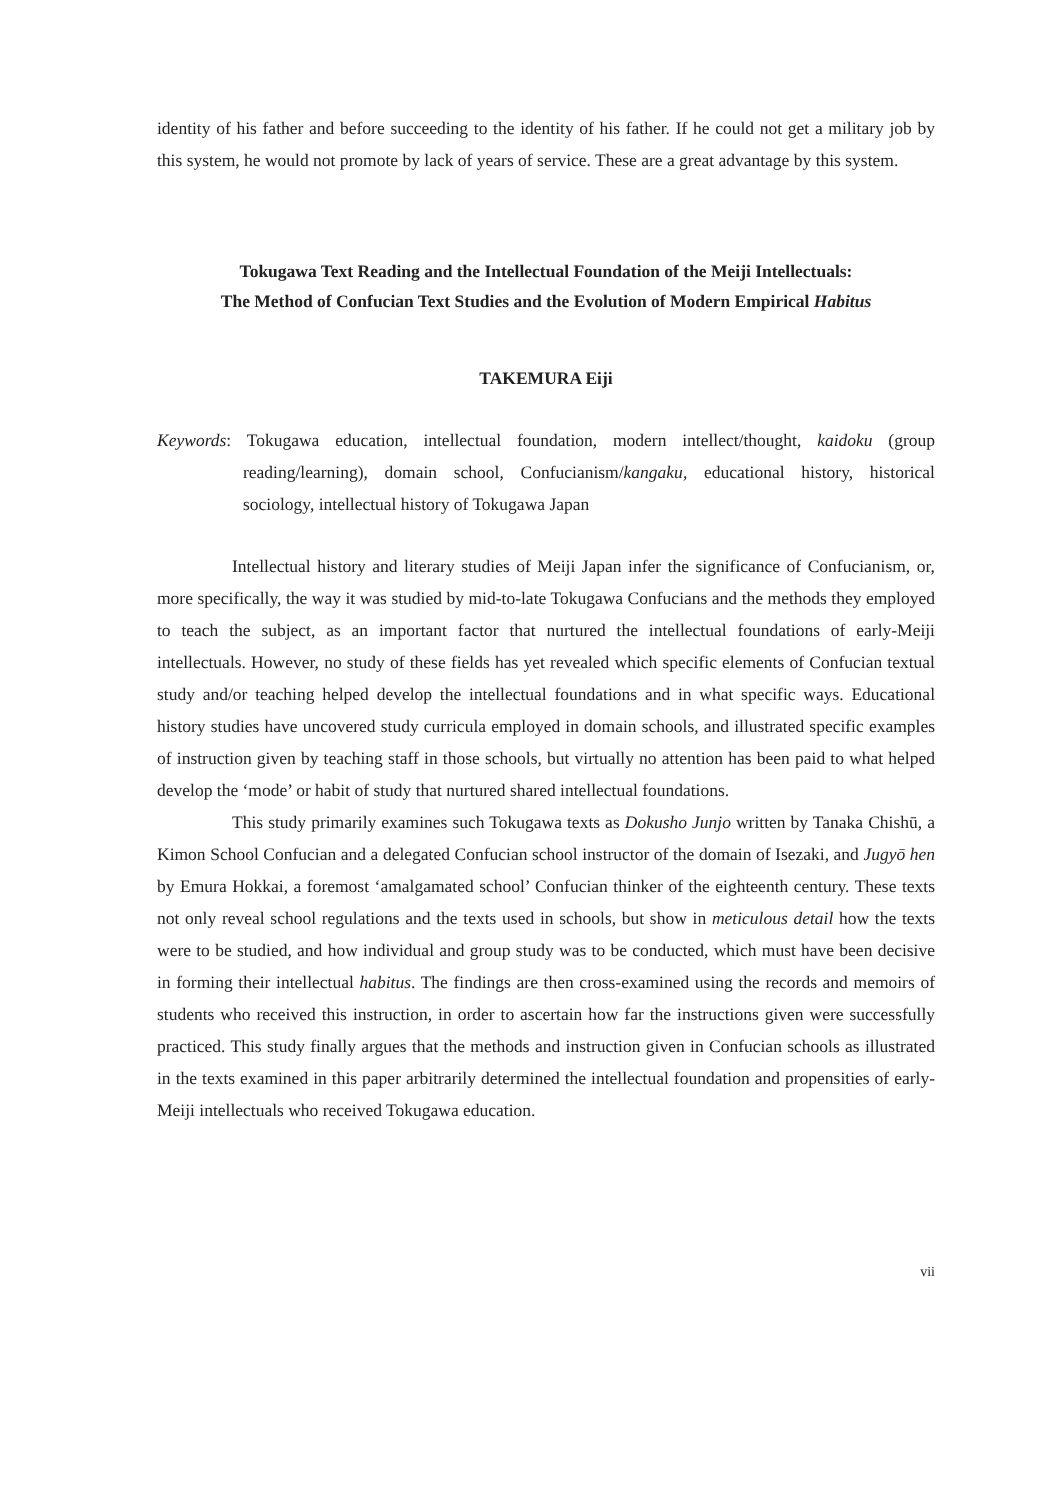identity of his father and before succeeding to the identity of his father. If he could not get a military job by this system, he would not promote by lack of years of service. These are a great advantage by this system.
Tokugawa Text Reading and the Intellectual Foundation of the Meiji Intellectuals:
The Method of Confucian Text Studies and the Evolution of Modern Empirical Habitus
TAKEMURA Eiji
Keywords: Tokugawa education, intellectual foundation, modern intellect/thought, kaidoku (group reading/learning), domain school, Confucianism/kangaku, educational history, historical sociology, intellectual history of Tokugawa Japan
Intellectual history and literary studies of Meiji Japan infer the significance of Confucianism, or, more specifically, the way it was studied by mid-to-late Tokugawa Confucians and the methods they employed to teach the subject, as an important factor that nurtured the intellectual foundations of early-Meiji intellectuals. However, no study of these fields has yet revealed which specific elements of Confucian textual study and/or teaching helped develop the intellectual foundations and in what specific ways. Educational history studies have uncovered study curricula employed in domain schools, and illustrated specific examples of instruction given by teaching staff in those schools, but virtually no attention has been paid to what helped develop the ‘mode’ or habit of study that nurtured shared intellectual foundations.
This study primarily examines such Tokugawa texts as Dokusho Junjo written by Tanaka Chishū, a Kimon School Confucian and a delegated Confucian school instructor of the domain of Isezaki, and Jugyō hen by Emura Hokkai, a foremost ‘amalgamated school’ Confucian thinker of the eighteenth century. These texts not only reveal school regulations and the texts used in schools, but show in meticulous detail how the texts were to be studied, and how individual and group study was to be conducted, which must have been decisive in forming their intellectual habitus. The findings are then cross-examined using the records and memoirs of students who received this instruction, in order to ascertain how far the instructions given were successfully practiced. This study finally argues that the methods and instruction given in Confucian schools as illustrated in the texts examined in this paper arbitrarily determined the intellectual foundation and propensities of early-Meiji intellectuals who received Tokugawa education.
vii